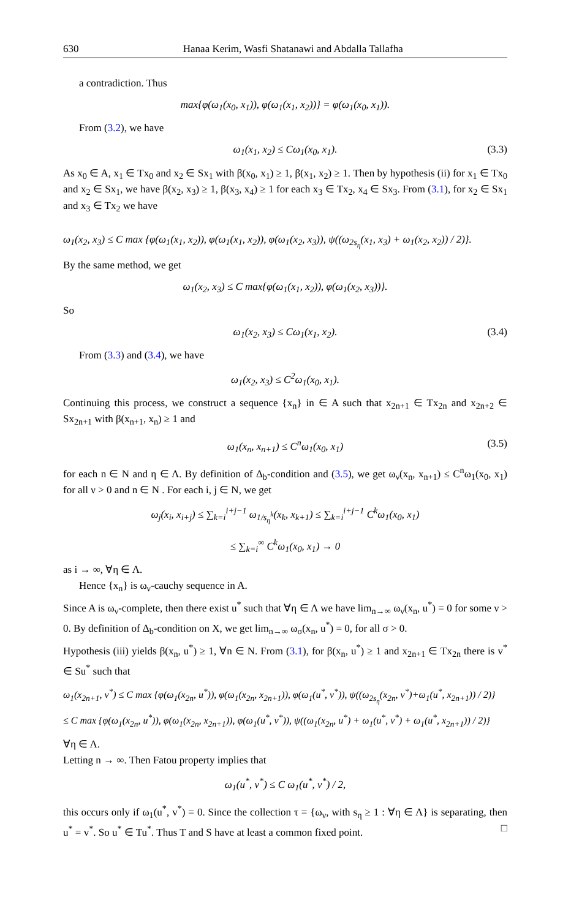630 Hanaa Kerim, Wasfi Shatanawi and Abdalla Tallafha
a contradiction. Thus
max{φ(ω<sub>1</sub>(x<sub>0</sub>, x<sub>1</sub>)), φ(ω<sub>1</sub>(x<sub>1</sub>, x<sub>2</sub>))} = φ(ω<sub>1</sub>(x<sub>0</sub>, x<sub>1</sub>)).
From (3.2), we have
ω<sub>1</sub>(x<sub>1</sub>, x<sub>2</sub>) ≤ Cω<sub>1</sub>(x<sub>0</sub>, x<sub>1</sub>). (3.3)
As x<sub>0</sub> ∈ A, x<sub>1</sub> ∈ Tx<sub>0</sub> and x<sub>2</sub> ∈ Sx<sub>1</sub> with β(x<sub>0</sub>, x<sub>1</sub>) ≥ 1, β(x<sub>1</sub>, x<sub>2</sub>) ≥ 1. Then by hypothesis (ii) for x<sub>1</sub> ∈ Tx<sub>0</sub> and x<sub>2</sub> ∈ Sx<sub>1</sub>, we have β(x<sub>2</sub>, x<sub>3</sub>) ≥ 1, β(x<sub>3</sub>, x<sub>4</sub>) ≥ 1 for each x<sub>3</sub> ∈ Tx<sub>2</sub>, x<sub>4</sub> ∈ Sx<sub>3</sub>. From (3.1), for x<sub>2</sub> ∈ Sx<sub>1</sub> and x<sub>3</sub> ∈ Tx<sub>2</sub> we have
ω<sub>1</sub>(x<sub>2</sub>, x<sub>3</sub>) ≤ C max {φ(ω<sub>1</sub>(x<sub>1</sub>, x<sub>2</sub>)), φ(ω<sub>1</sub>(x<sub>1</sub>, x<sub>2</sub>)), φ(ω<sub>1</sub>(x<sub>2</sub>, x<sub>3</sub>)), ψ((ω<sub>2s<sub>η</sub></sub>(x<sub>1</sub>, x<sub>3</sub>) + ω<sub>1</sub>(x<sub>2</sub>, x<sub>2</sub>)) / 2)}.
By the same method, we get
ω<sub>1</sub>(x<sub>2</sub>, x<sub>3</sub>) ≤ C max{φ(ω<sub>1</sub>(x<sub>1</sub>, x<sub>2</sub>)), φ(ω<sub>1</sub>(x<sub>2</sub>, x<sub>3</sub>))}.
So
ω<sub>1</sub>(x<sub>2</sub>, x<sub>3</sub>) ≤ Cω<sub>1</sub>(x<sub>1</sub>, x<sub>2</sub>). (3.4)
From (3.3) and (3.4), we have
ω<sub>1</sub>(x<sub>2</sub>, x<sub>3</sub>) ≤ C<sup>2</sup>ω<sub>1</sub>(x<sub>0</sub>, x<sub>1</sub>).
Continuing this process, we construct a sequence {x<sub>n</sub>} in ∈ A such that x<sub>2n+1</sub> ∈ Tx<sub>2n</sub> and x<sub>2n+2</sub> ∈ Sx<sub>2n+1</sub> with β(x<sub>n+1</sub>, x<sub>n</sub>) ≥ 1 and
ω<sub>1</sub>(x<sub>n</sub>, x<sub>n+1</sub>) ≤ C<sup>n</sup>ω<sub>1</sub>(x<sub>0</sub>, x<sub>1</sub>) (3.5)
for each n ∈ N and η ∈ Λ. By definition of Δ<sub>b</sub>-condition and (3.5), we get ω<sub>ν</sub>(x<sub>n</sub>, x<sub>n+1</sub>) ≤ C<sup>n</sup>ω<sub>1</sub>(x<sub>0</sub>, x<sub>1</sub>) for all ν > 0 and n ∈ N . For each i, j ∈ N, we get
ω<sub>j</sub>(x<sub>i</sub>, x<sub>i+j</sub>) ≤ ∑<sub>k=i</sub><sup>i+j−1</sup> ω<sub>1/s<sub>η</sub><sup>k</sup></sub>(x<sub>k</sub>, x<sub>k+1</sub>) ≤ ∑<sub>k=i</sub><sup>i+j−1</sup> C<sup>k</sup>ω<sub>1</sub>(x<sub>0</sub>, x<sub>1</sub>)
≤ ∑<sub>k=i</sub><sup>∞</sup> C<sup>k</sup>ω<sub>1</sub>(x<sub>0</sub>, x<sub>1</sub>) → 0
as i → ∞, ∀η ∈ Λ.
Hence {x<sub>n</sub>} is ω<sub>ν</sub>-cauchy sequence in A.
Since A is ω<sub>ν</sub>-complete, then there exist u<sup>*</sup> such that ∀η ∈ Λ we have lim<sub>n→∞</sub> ω<sub>ν</sub>(x<sub>n</sub>, u<sup>*</sup>) = 0 for some ν > 0. By definition of Δ<sub>b</sub>-condition on X, we get lim<sub>n→∞</sub> ω<sub>σ</sub>(x<sub>n</sub>, u<sup>*</sup>) = 0, for all σ > 0.
Hypothesis (iii) yields β(x<sub>n</sub>, u<sup>*</sup>) ≥ 1, ∀n ∈ N. From (3.1), for β(x<sub>n</sub>, u<sup>*</sup>) ≥ 1 and x<sub>2n+1</sub> ∈ Tx<sub>2n</sub> there is v<sup>*</sup> ∈ Su<sup>*</sup> such that
ω<sub>1</sub>(x<sub>2n+1</sub>, v<sup>*</sup>) ≤ C max {φ(ω<sub>1</sub>(x<sub>2n</sub>, u<sup>*</sup>)), φ(ω<sub>1</sub>(x<sub>2n</sub>, x<sub>2n+1</sub>)), φ(ω<sub>1</sub>(u<sup>*</sup>, v<sup>*</sup>)), ψ((ω<sub>2s<sub>η</sub></sub>(x<sub>2n</sub>, v<sup>*</sup>)+ω<sub>1</sub>(u<sup>*</sup>, x<sub>2n+1</sub>)) / 2)}
≤ C max {φ(ω<sub>1</sub>(x<sub>2n</sub>, u<sup>*</sup>)), φ(ω<sub>1</sub>(x<sub>2n</sub>, x<sub>2n+1</sub>)), φ(ω<sub>1</sub>(u<sup>*</sup>, v<sup>*</sup>)), ψ((ω<sub>1</sub>(x<sub>2n</sub>, u<sup>*</sup>) + ω<sub>1</sub>(u<sup>*</sup>, v<sup>*</sup>) + ω<sub>1</sub>(u<sup>*</sup>, x<sub>2n+1</sub>)) / 2)}
∀η ∈ Λ.
Letting n → ∞. Then Fatou property implies that
ω<sub>1</sub>(u<sup>*</sup>, v<sup>*</sup>) ≤ C ω<sub>1</sub>(u<sup>*</sup>, v<sup>*</sup>) / 2,
this occurs only if ω<sub>1</sub>(u<sup>*</sup>, v<sup>*</sup>) = 0. Since the collection τ = {ω<sub>ν</sub>, with s<sub>η</sub> ≥ 1 : ∀η ∈ Λ} is separating, then u<sup>*</sup> = v<sup>*</sup>. So u<sup>*</sup> ∈ Tu<sup>*</sup>. Thus T and S have at least a common fixed point. □